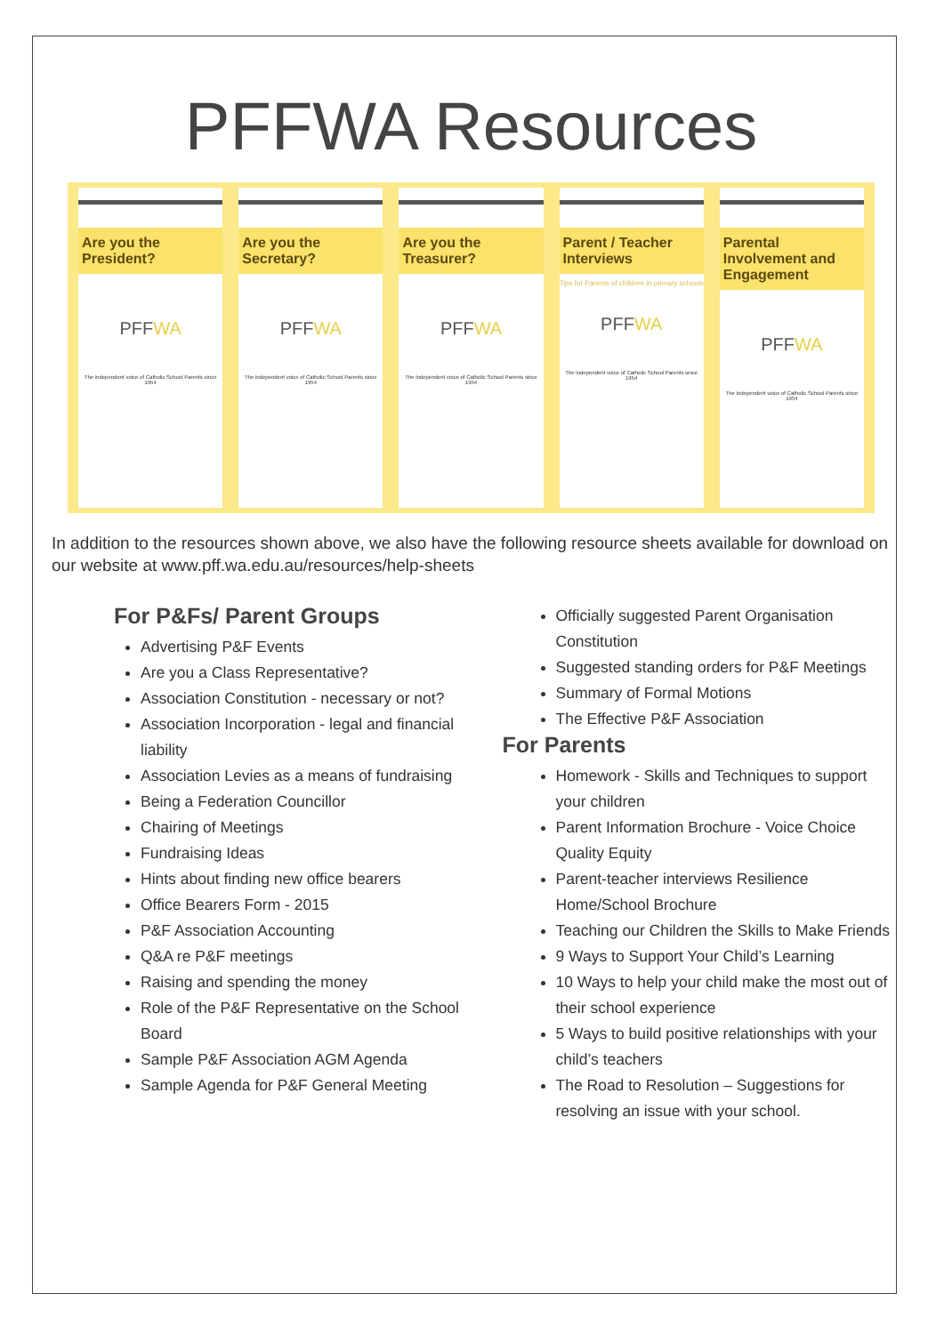PFFWA Resources
Are you the President?
PFFWA
The independent voice of Catholic School Parents since 1954
Are you the Secretary?
PFFWA
The independent voice of Catholic School Parents since 1954
Are you the Treasurer?
PFFWA
The independent voice of Catholic School Parents since 1954
Parent / Teacher Interviews
Tips for Parents of children in primary schools
PFFWA
The independent voice of Catholic School Parents since 1954
Parental Involvement and Engagement
PFFWA
The independent voice of Catholic School Parents since 1954
In addition to the resources shown above, we also have the following resource sheets available for download on our website at www.pff.wa.edu.au/resources/help-sheets
For P&Fs/ Parent Groups
Advertising P&F Events
Are you a Class Representative?
Association Constitution - necessary or not?
Association Incorporation - legal and financial liability
Association Levies as a means of fundraising
Being a Federation Councillor
Chairing of Meetings
Fundraising Ideas
Hints about finding new office bearers
Office Bearers Form - 2015
P&F Association Accounting
Q&A re P&F meetings
Raising and spending the money
Role of the P&F Representative on the School Board
Sample P&F Association AGM Agenda
Sample Agenda for P&F General Meeting
Officially suggested Parent Organisation Constitution
Suggested standing orders for P&F Meetings
Summary of Formal Motions
The Effective P&F Association
For Parents
Homework - Skills and Techniques to support your children
Parent Information Brochure - Voice Choice Quality Equity
Parent-teacher interviews Resilience Home/School Brochure
Teaching our Children the Skills to Make Friends
9 Ways to Support Your Child’s Learning
10 Ways to help your child make the most out of their school experience
5 Ways to build positive relationships with your child’s teachers
The Road to Resolution – Suggestions for resolving an issue with your school.